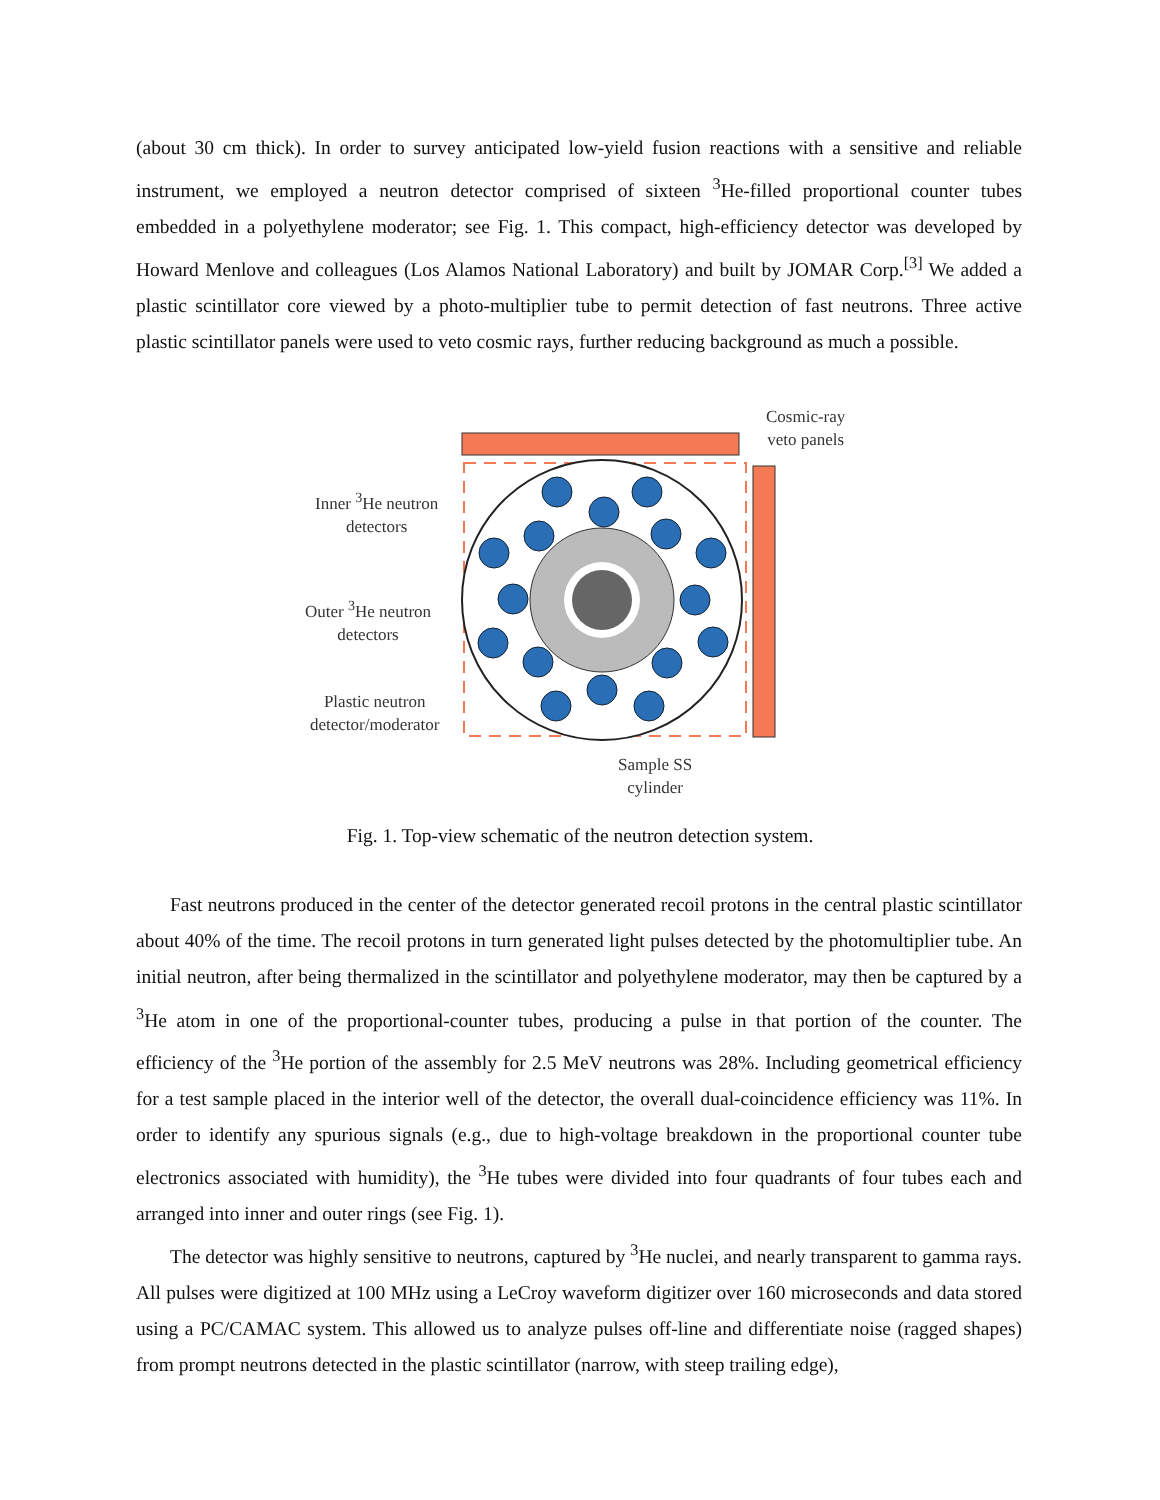(about 30 cm thick). In order to survey anticipated low-yield fusion reactions with a sensitive and reliable instrument, we employed a neutron detector comprised of sixteen <sup>3</sup>He-filled proportional counter tubes embedded in a polyethylene moderator; see Fig. 1. This compact, high-efficiency detector was developed by Howard Menlove and colleagues (Los Alamos National Laboratory) and built by JOMAR Corp.<sup>[3]</sup> We added a plastic scintillator core viewed by a photo-multiplier tube to permit detection of fast neutrons. Three active plastic scintillator panels were used to veto cosmic rays, further reducing background as much a possible.
Cosmic-ray
veto panels
Inner <sup>3</sup>He neutron
detectors
Outer <sup>3</sup>He neutron
detectors
Plastic neutron
detector/moderator
Sample SS
cylinder
Fig. 1. Top-view schematic of the neutron detection system.
Fast neutrons produced in the center of the detector generated recoil protons in the central plastic scintillator about 40% of the time. The recoil protons in turn generated light pulses detected by the photomultiplier tube. An initial neutron, after being thermalized in the scintillator and polyethylene moderator, may then be captured by a <sup>3</sup>He atom in one of the proportional-counter tubes, producing a pulse in that portion of the counter. The efficiency of the <sup>3</sup>He portion of the assembly for 2.5 MeV neutrons was 28%. Including geometrical efficiency for a test sample placed in the interior well of the detector, the overall dual-coincidence efficiency was 11%. In order to identify any spurious signals (e.g., due to high-voltage breakdown in the proportional counter tube electronics associated with humidity), the <sup>3</sup>He tubes were divided into four quadrants of four tubes each and arranged into inner and outer rings (see Fig. 1).
The detector was highly sensitive to neutrons, captured by <sup>3</sup>He nuclei, and nearly transparent to gamma rays. All pulses were digitized at 100 MHz using a LeCroy waveform digitizer over 160 microseconds and data stored using a PC/CAMAC system. This allowed us to analyze pulses off-line and differentiate noise (ragged shapes) from prompt neutrons detected in the plastic scintillator (narrow, with steep trailing edge),